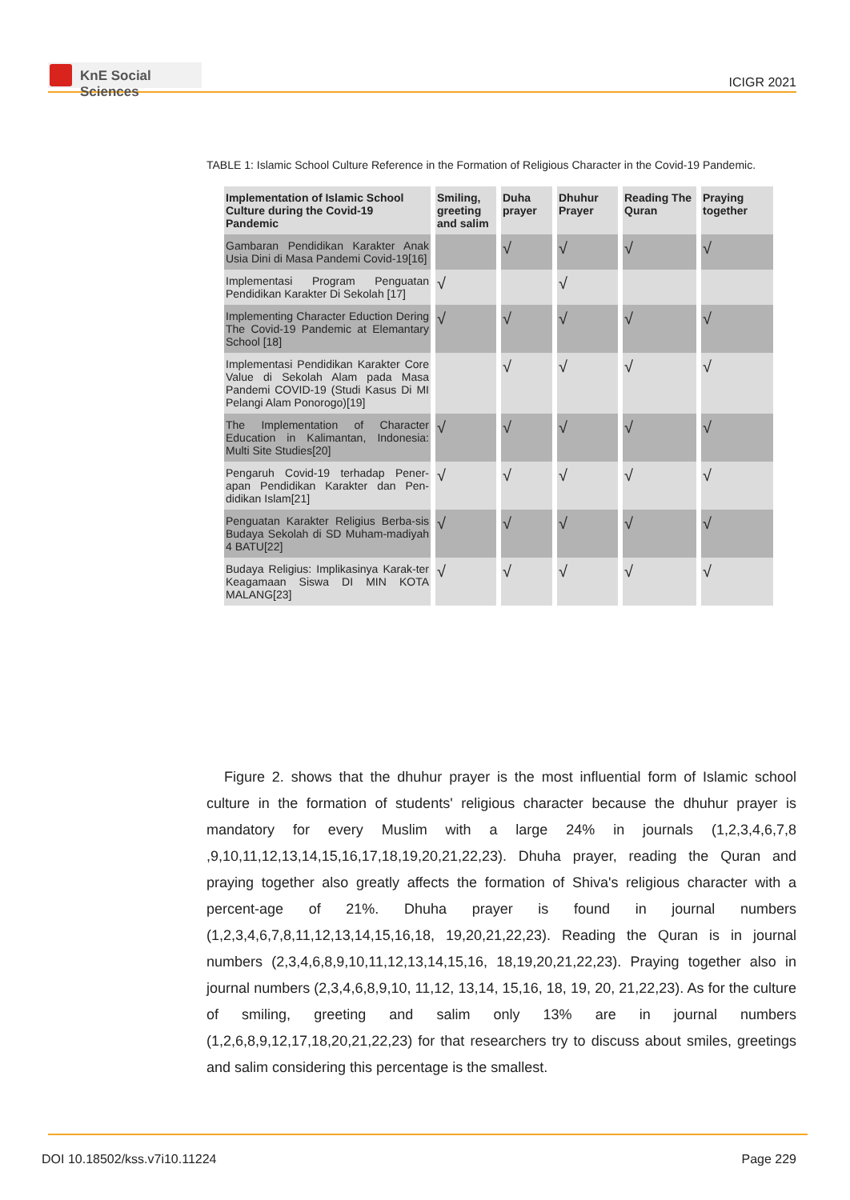KnE Social Sciences
ICIGR 2021
TABLE 1: Islamic School Culture Reference in the Formation of Religious Character in the Covid-19 Pandemic.
| Implementation of Islamic School Culture during the Covid-19 Pandemic | Smiling, greeting and salim | Duha prayer | Dhuhur Prayer | Reading The Quran | Praying together |
| --- | --- | --- | --- | --- | --- |
| Gambaran Pendidikan Karakter Anak Usia Dini di Masa Pandemi Covid-19[16] | | √ | √ | √ | √ |
| Implementasi Program Penguatan Pendidikan Karakter Di Sekolah [17] | √ | | √ | | |
| Implementing Character Eduction Dering The Covid-19 Pandemic at Elemantary School [18] | √ | √ | √ | √ | √ |
| Implementasi Pendidikan Karakter Core Value di Sekolah Alam pada Masa Pandemi COVID-19 (Studi Kasus Di MI Pelangi Alam Ponorogo)[19] | | √ | √ | √ | √ |
| The Implementation of Character Education in Kalimantan, Indonesia: Multi Site Studies[20] | √ | √ | √ | √ | √ |
| Pengaruh Covid-19 terhadap Pener-apan Pendidikan Karakter dan Pen-didikan Islam[21] | √ | √ | √ | √ | √ |
| Penguatan Karakter Religius Berba-sis Budaya Sekolah di SD Muham-madiyah 4 BATU[22] | √ | √ | √ | √ | √ |
| Budaya Religius: Implikasinya Karak-ter Keagamaan Siswa DI MIN KOTA MALANG[23] | √ | √ | √ | √ | √ |
Figure 2. shows that the dhuhur prayer is the most influential form of Islamic school culture in the formation of students' religious character because the dhuhur prayer is mandatory for every Muslim with a large 24% in journals (1,2,3,4,6,7,8 ,9,10,11,12,13,14,15,16,17,18,19,20,21,22,23). Dhuha prayer, reading the Quran and praying together also greatly affects the formation of Shiva's religious character with a percent-age of 21%. Dhuha prayer is found in journal numbers (1,2,3,4,6,7,8,11,12,13,14,15,16,18, 19,20,21,22,23). Reading the Quran is in journal numbers (2,3,4,6,8,9,10,11,12,13,14,15,16, 18,19,20,21,22,23). Praying together also in journal numbers (2,3,4,6,8,9,10, 11,12, 13,14, 15,16, 18, 19, 20, 21,22,23). As for the culture of smiling, greeting and salim only 13% are in journal numbers (1,2,6,8,9,12,17,18,20,21,22,23) for that researchers try to discuss about smiles, greetings and salim considering this percentage is the smallest.
DOI 10.18502/kss.v7i10.11224 Page 229